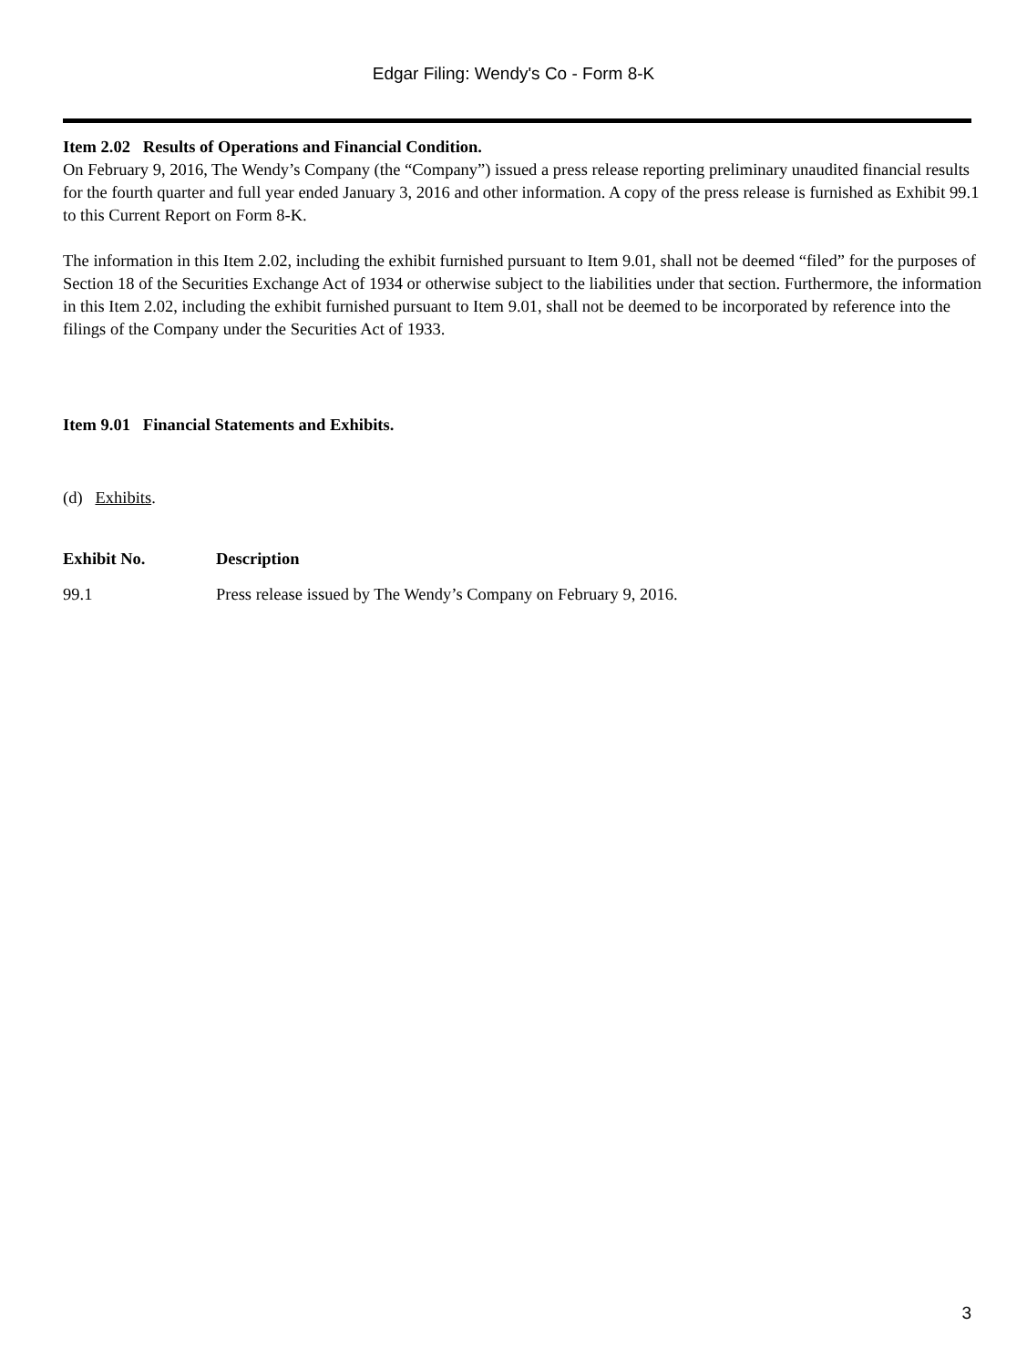Edgar Filing: Wendy's Co - Form 8-K
Item 2.02 Results of Operations and Financial Condition.
On February 9, 2016, The Wendy’s Company (the “Company”) issued a press release reporting preliminary unaudited financial results for the fourth quarter and full year ended January 3, 2016 and other information. A copy of the press release is furnished as Exhibit 99.1 to this Current Report on Form 8-K.
The information in this Item 2.02, including the exhibit furnished pursuant to Item 9.01, shall not be deemed “filed” for the purposes of Section 18 of the Securities Exchange Act of 1934 or otherwise subject to the liabilities under that section. Furthermore, the information in this Item 2.02, including the exhibit furnished pursuant to Item 9.01, shall not be deemed to be incorporated by reference into the filings of the Company under the Securities Act of 1933.
Item 9.01 Financial Statements and Exhibits.
(d) Exhibits.
| Exhibit No. | Description |
| --- | --- |
| 99.1 | Press release issued by The Wendy’s Company on February 9, 2016. |
3